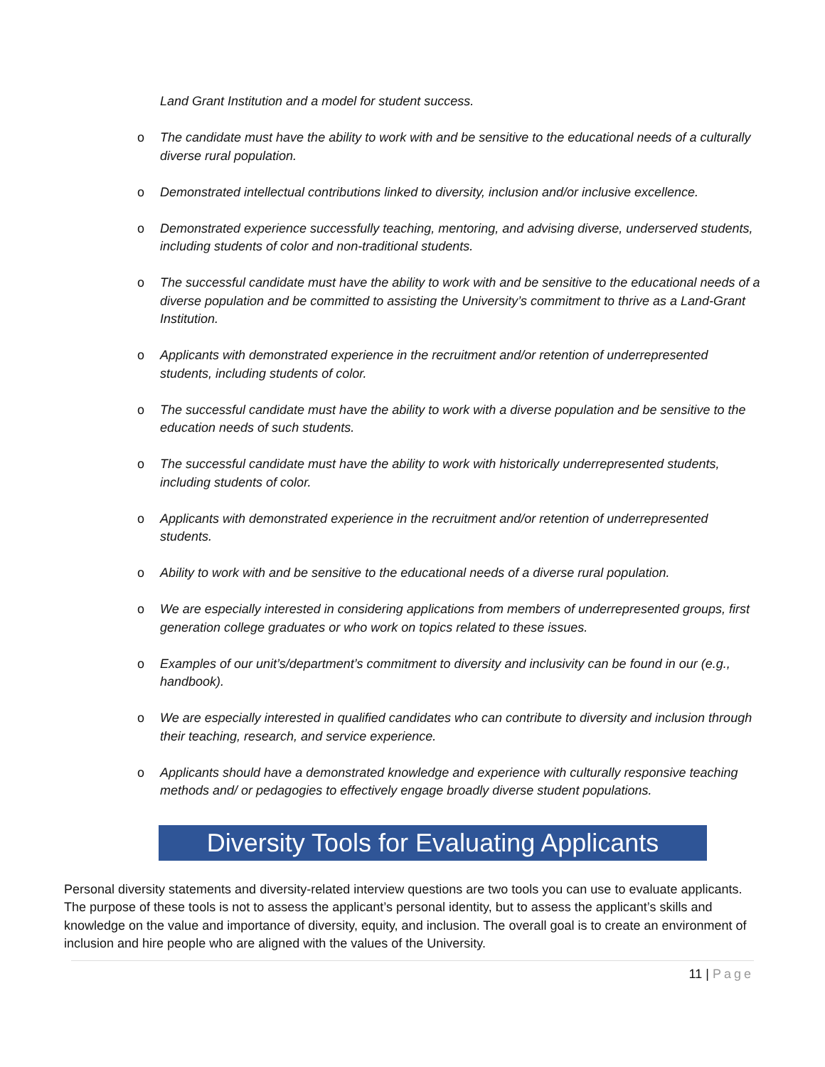Land Grant Institution and a model for student success.
o The candidate must have the ability to work with and be sensitive to the educational needs of a culturally diverse rural population.
o Demonstrated intellectual contributions linked to diversity, inclusion and/or inclusive excellence.
o Demonstrated experience successfully teaching, mentoring, and advising diverse, underserved students, including students of color and non-traditional students.
o The successful candidate must have the ability to work with and be sensitive to the educational needs of a diverse population and be committed to assisting the University’s commitment to thrive as a Land-Grant Institution.
o Applicants with demonstrated experience in the recruitment and/or retention of underrepresented students, including students of color.
o The successful candidate must have the ability to work with a diverse population and be sensitive to the education needs of such students.
o The successful candidate must have the ability to work with historically underrepresented students, including students of color.
o Applicants with demonstrated experience in the recruitment and/or retention of underrepresented students.
o Ability to work with and be sensitive to the educational needs of a diverse rural population.
o We are especially interested in considering applications from members of underrepresented groups, first generation college graduates or who work on topics related to these issues.
o Examples of our unit’s/department’s commitment to diversity and inclusivity can be found in our (e.g., handbook).
o We are especially interested in qualified candidates who can contribute to diversity and inclusion through their teaching, research, and service experience.
o Applicants should have a demonstrated knowledge and experience with culturally responsive teaching methods and/ or pedagogies to effectively engage broadly diverse student populations.
Diversity Tools for Evaluating Applicants
Personal diversity statements and diversity-related interview questions are two tools you can use to evaluate applicants. The purpose of these tools is not to assess the applicant’s personal identity, but to assess the applicant’s skills and knowledge on the value and importance of diversity, equity, and inclusion. The overall goal is to create an environment of inclusion and hire people who are aligned with the values of the University.
11 | Page